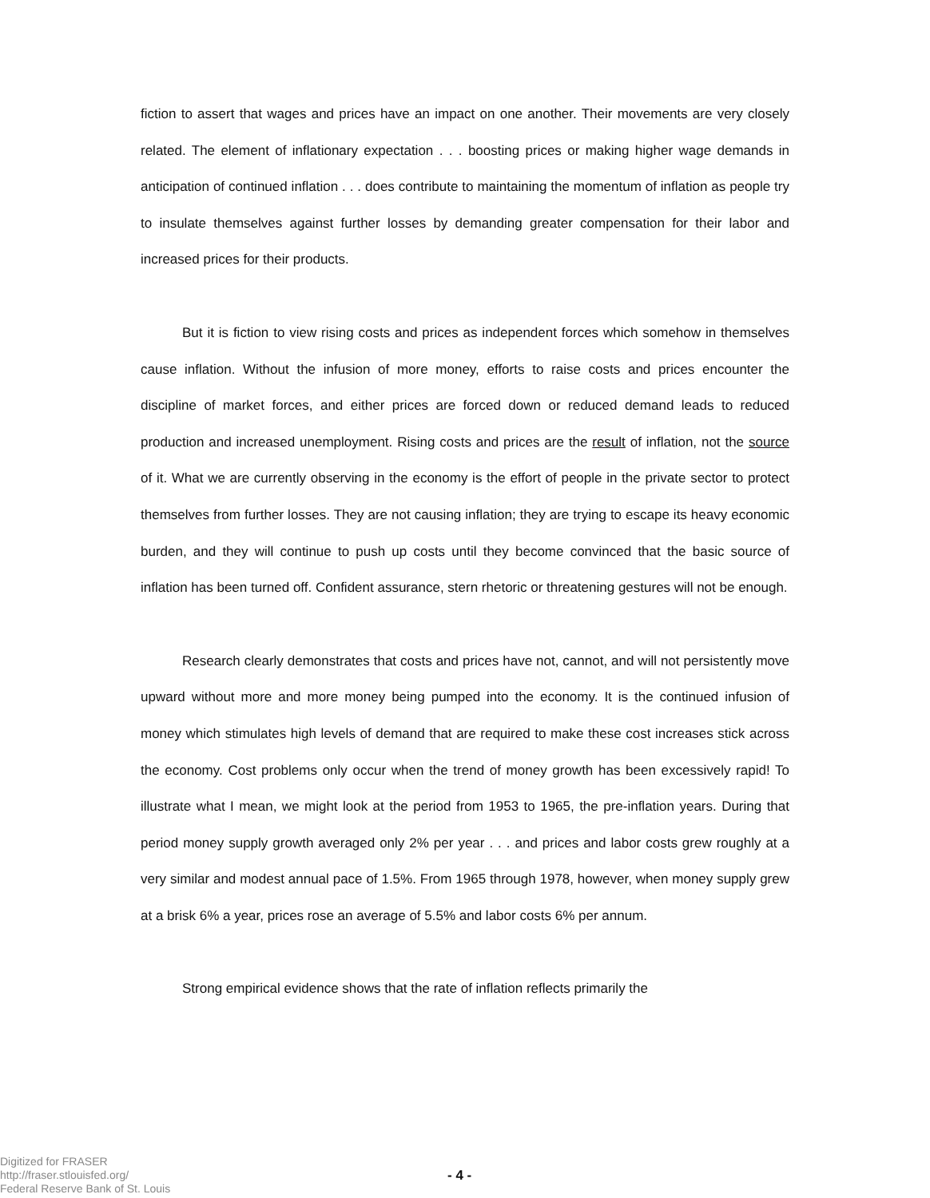fiction to assert that wages and prices have an impact on one another. Their movements are very closely related. The element of inflationary expectation . . . boosting prices or making higher wage demands in anticipation of continued inflation . . . does contribute to maintaining the momentum of inflation as people try to insulate themselves against further losses by demanding greater compensation for their labor and increased prices for their products.
But it is fiction to view rising costs and prices as independent forces which somehow in themselves cause inflation. Without the infusion of more money, efforts to raise costs and prices encounter the discipline of market forces, and either prices are forced down or reduced demand leads to reduced production and increased unemployment. Rising costs and prices are the result of inflation, not the source of it. What we are currently observing in the economy is the effort of people in the private sector to protect themselves from further losses. They are not causing inflation; they are trying to escape its heavy economic burden, and they will continue to push up costs until they become convinced that the basic source of inflation has been turned off. Confident assurance, stern rhetoric or threatening gestures will not be enough.
Research clearly demonstrates that costs and prices have not, cannot, and will not persistently move upward without more and more money being pumped into the economy. It is the continued infusion of money which stimulates high levels of demand that are required to make these cost increases stick across the economy. Cost problems only occur when the trend of money growth has been excessively rapid! To illustrate what I mean, we might look at the period from 1953 to 1965, the pre-inflation years. During that period money supply growth averaged only 2% per year . . . and prices and labor costs grew roughly at a very similar and modest annual pace of 1.5%. From 1965 through 1978, however, when money supply grew at a brisk 6% a year, prices rose an average of 5.5% and labor costs 6% per annum.
Strong empirical evidence shows that the rate of inflation reflects primarily the
Digitized for FRASER
http://fraser.stlouisfed.org/
Federal Reserve Bank of St. Louis
- 4 -